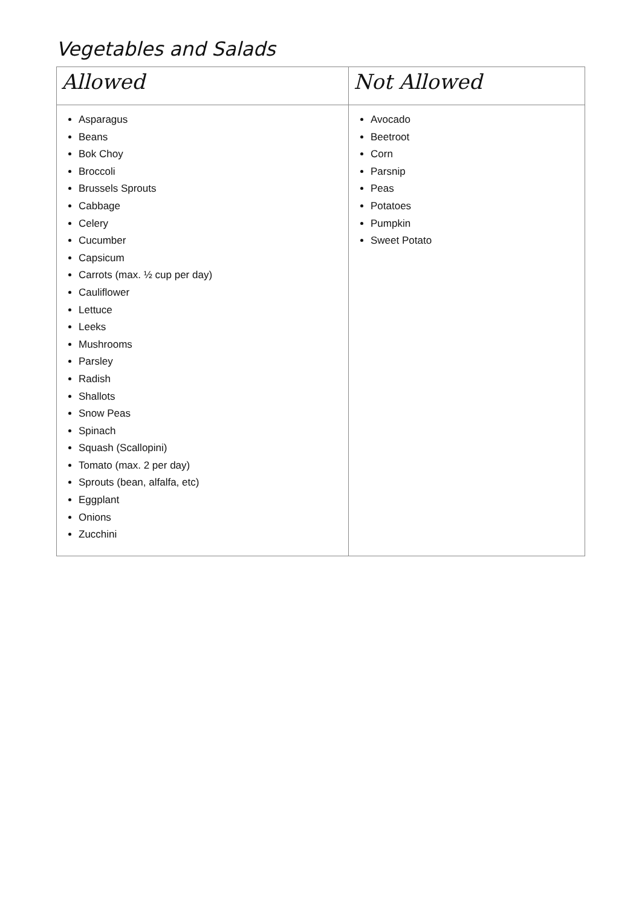Vegetables and Salads
| Allowed | Not Allowed |
| --- | --- |
| Asparagus Beans Bok Choy Broccoli Brussels Sprouts Cabbage Celery Cucumber Capsicum Carrots (max. ½ cup per day) Cauliflower Lettuce Leeks Mushrooms Parsley Radish Shallots Snow Peas Spinach Squash (Scallopini) Tomato (max. 2 per day) Sprouts (bean, alfalfa, etc) Eggplant Onions Zucchini | Avocado Beetroot Corn Parsnip Peas Potatoes Pumpkin Sweet Potato |